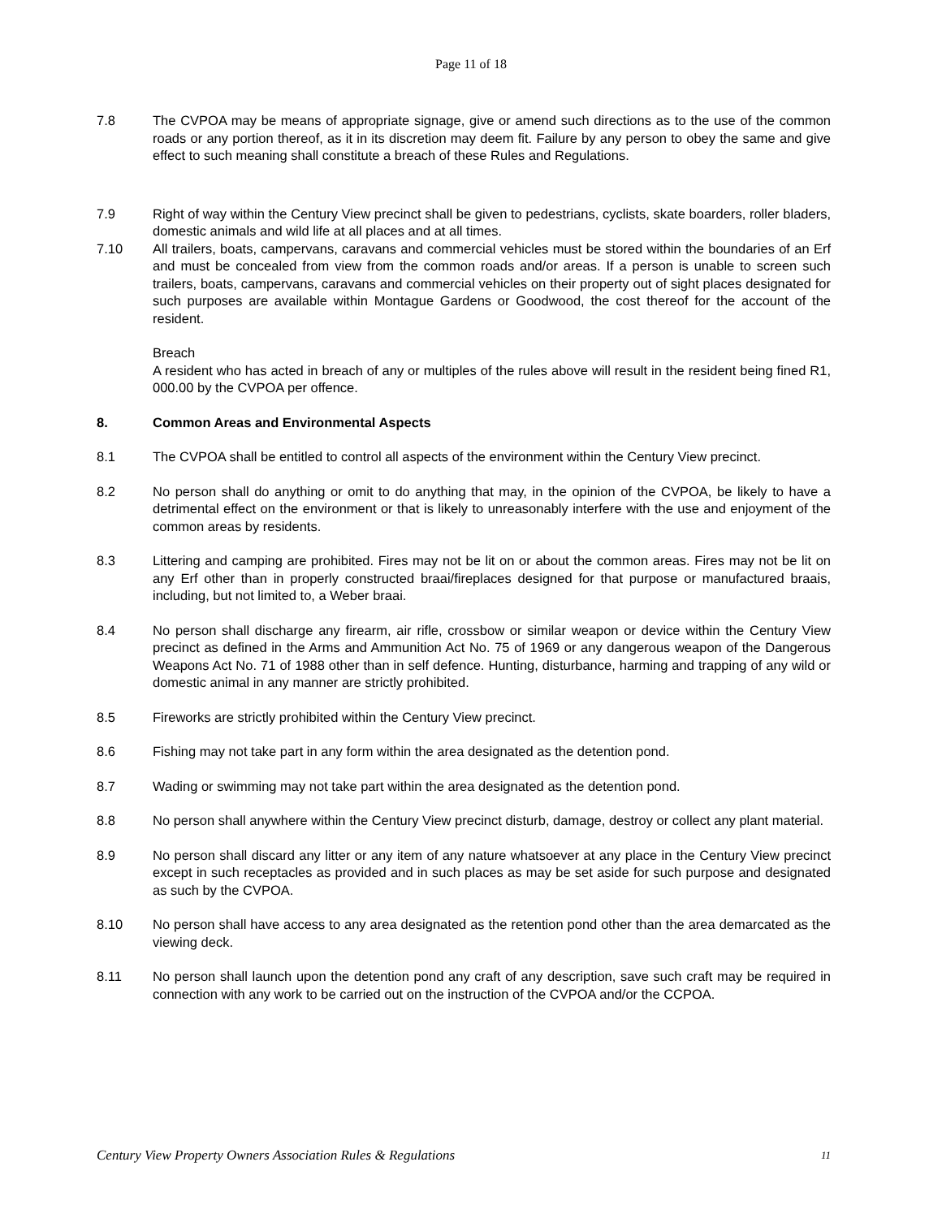Page 11 of 18
7.8 The CVPOA may be means of appropriate signage, give or amend such directions as to the use of the common roads or any portion thereof, as it in its discretion may deem fit. Failure by any person to obey the same and give effect to such meaning shall constitute a breach of these Rules and Regulations.
7.9 Right of way within the Century View precinct shall be given to pedestrians, cyclists, skate boarders, roller bladers, domestic animals and wild life at all places and at all times.
7.10 All trailers, boats, campervans, caravans and commercial vehicles must be stored within the boundaries of an Erf and must be concealed from view from the common roads and/or areas. If a person is unable to screen such trailers, boats, campervans, caravans and commercial vehicles on their property out of sight places designated for such purposes are available within Montague Gardens or Goodwood, the cost thereof for the account of the resident.
Breach
A resident who has acted in breach of any or multiples of the rules above will result in the resident being fined R1, 000.00 by the CVPOA per offence.
8. Common Areas and Environmental Aspects
8.1 The CVPOA shall be entitled to control all aspects of the environment within the Century View precinct.
8.2 No person shall do anything or omit to do anything that may, in the opinion of the CVPOA, be likely to have a detrimental effect on the environment or that is likely to unreasonably interfere with the use and enjoyment of the common areas by residents.
8.3 Littering and camping are prohibited. Fires may not be lit on or about the common areas. Fires may not be lit on any Erf other than in properly constructed braai/fireplaces designed for that purpose or manufactured braais, including, but not limited to, a Weber braai.
8.4 No person shall discharge any firearm, air rifle, crossbow or similar weapon or device within the Century View precinct as defined in the Arms and Ammunition Act No. 75 of 1969 or any dangerous weapon of the Dangerous Weapons Act No. 71 of 1988 other than in self defence. Hunting, disturbance, harming and trapping of any wild or domestic animal in any manner are strictly prohibited.
8.5 Fireworks are strictly prohibited within the Century View precinct.
8.6 Fishing may not take part in any form within the area designated as the detention pond.
8.7 Wading or swimming may not take part within the area designated as the detention pond.
8.8 No person shall anywhere within the Century View precinct disturb, damage, destroy or collect any plant material.
8.9 No person shall discard any litter or any item of any nature whatsoever at any place in the Century View precinct except in such receptacles as provided and in such places as may be set aside for such purpose and designated as such by the CVPOA.
8.10 No person shall have access to any area designated as the retention pond other than the area demarcated as the viewing deck.
8.11 No person shall launch upon the detention pond any craft of any description, save such craft may be required in connection with any work to be carried out on the instruction of the CVPOA and/or the CCPOA.
Century View Property Owners Association Rules & Regulations 11